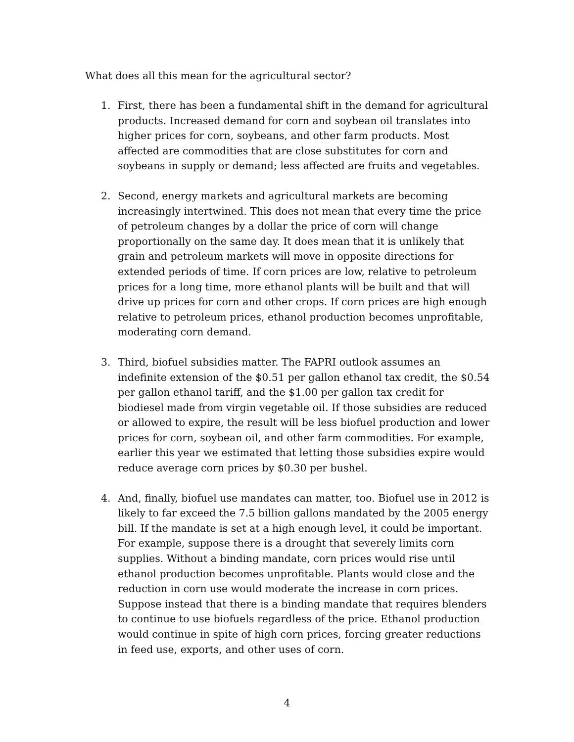What does all this mean for the agricultural sector?
1. First, there has been a fundamental shift in the demand for agricultural products. Increased demand for corn and soybean oil translates into higher prices for corn, soybeans, and other farm products. Most affected are commodities that are close substitutes for corn and soybeans in supply or demand; less affected are fruits and vegetables.
2. Second, energy markets and agricultural markets are becoming increasingly intertwined. This does not mean that every time the price of petroleum changes by a dollar the price of corn will change proportionally on the same day. It does mean that it is unlikely that grain and petroleum markets will move in opposite directions for extended periods of time. If corn prices are low, relative to petroleum prices for a long time, more ethanol plants will be built and that will drive up prices for corn and other crops. If corn prices are high enough relative to petroleum prices, ethanol production becomes unprofitable, moderating corn demand.
3. Third, biofuel subsidies matter. The FAPRI outlook assumes an indefinite extension of the $0.51 per gallon ethanol tax credit, the $0.54 per gallon ethanol tariff, and the $1.00 per gallon tax credit for biodiesel made from virgin vegetable oil. If those subsidies are reduced or allowed to expire, the result will be less biofuel production and lower prices for corn, soybean oil, and other farm commodities. For example, earlier this year we estimated that letting those subsidies expire would reduce average corn prices by $0.30 per bushel.
4. And, finally, biofuel use mandates can matter, too. Biofuel use in 2012 is likely to far exceed the 7.5 billion gallons mandated by the 2005 energy bill. If the mandate is set at a high enough level, it could be important. For example, suppose there is a drought that severely limits corn supplies. Without a binding mandate, corn prices would rise until ethanol production becomes unprofitable. Plants would close and the reduction in corn use would moderate the increase in corn prices. Suppose instead that there is a binding mandate that requires blenders to continue to use biofuels regardless of the price. Ethanol production would continue in spite of high corn prices, forcing greater reductions in feed use, exports, and other uses of corn.
4